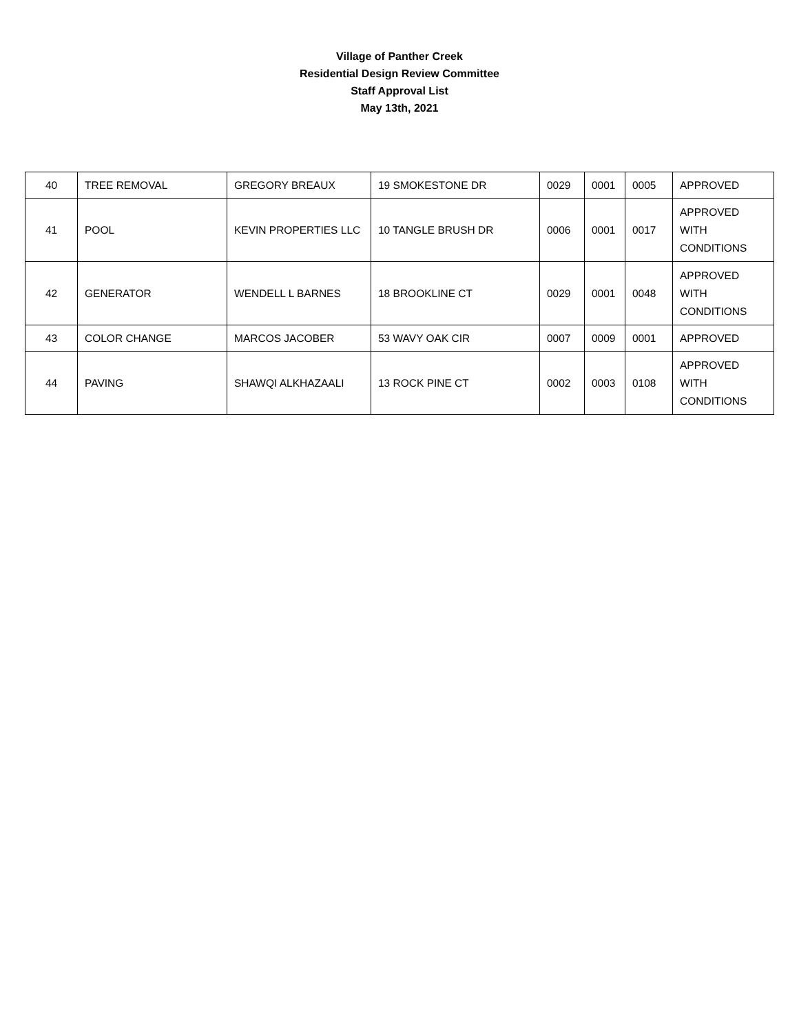Village of Panther Creek
Residential Design Review Committee
Staff Approval List
May 13th, 2021
| 40 | TREE REMOVAL | GREGORY BREAUX | 19 SMOKESTONE DR | 0029 | 0001 | 0005 | APPROVED |
| 41 | POOL | KEVIN PROPERTIES LLC | 10 TANGLE BRUSH DR | 0006 | 0001 | 0017 | APPROVED WITH CONDITIONS |
| 42 | GENERATOR | WENDELL L BARNES | 18 BROOKLINE CT | 0029 | 0001 | 0048 | APPROVED WITH CONDITIONS |
| 43 | COLOR CHANGE | MARCOS JACOBER | 53 WAVY OAK CIR | 0007 | 0009 | 0001 | APPROVED |
| 44 | PAVING | SHAWQI ALKHAZAALI | 13 ROCK PINE CT | 0002 | 0003 | 0108 | APPROVED WITH CONDITIONS |